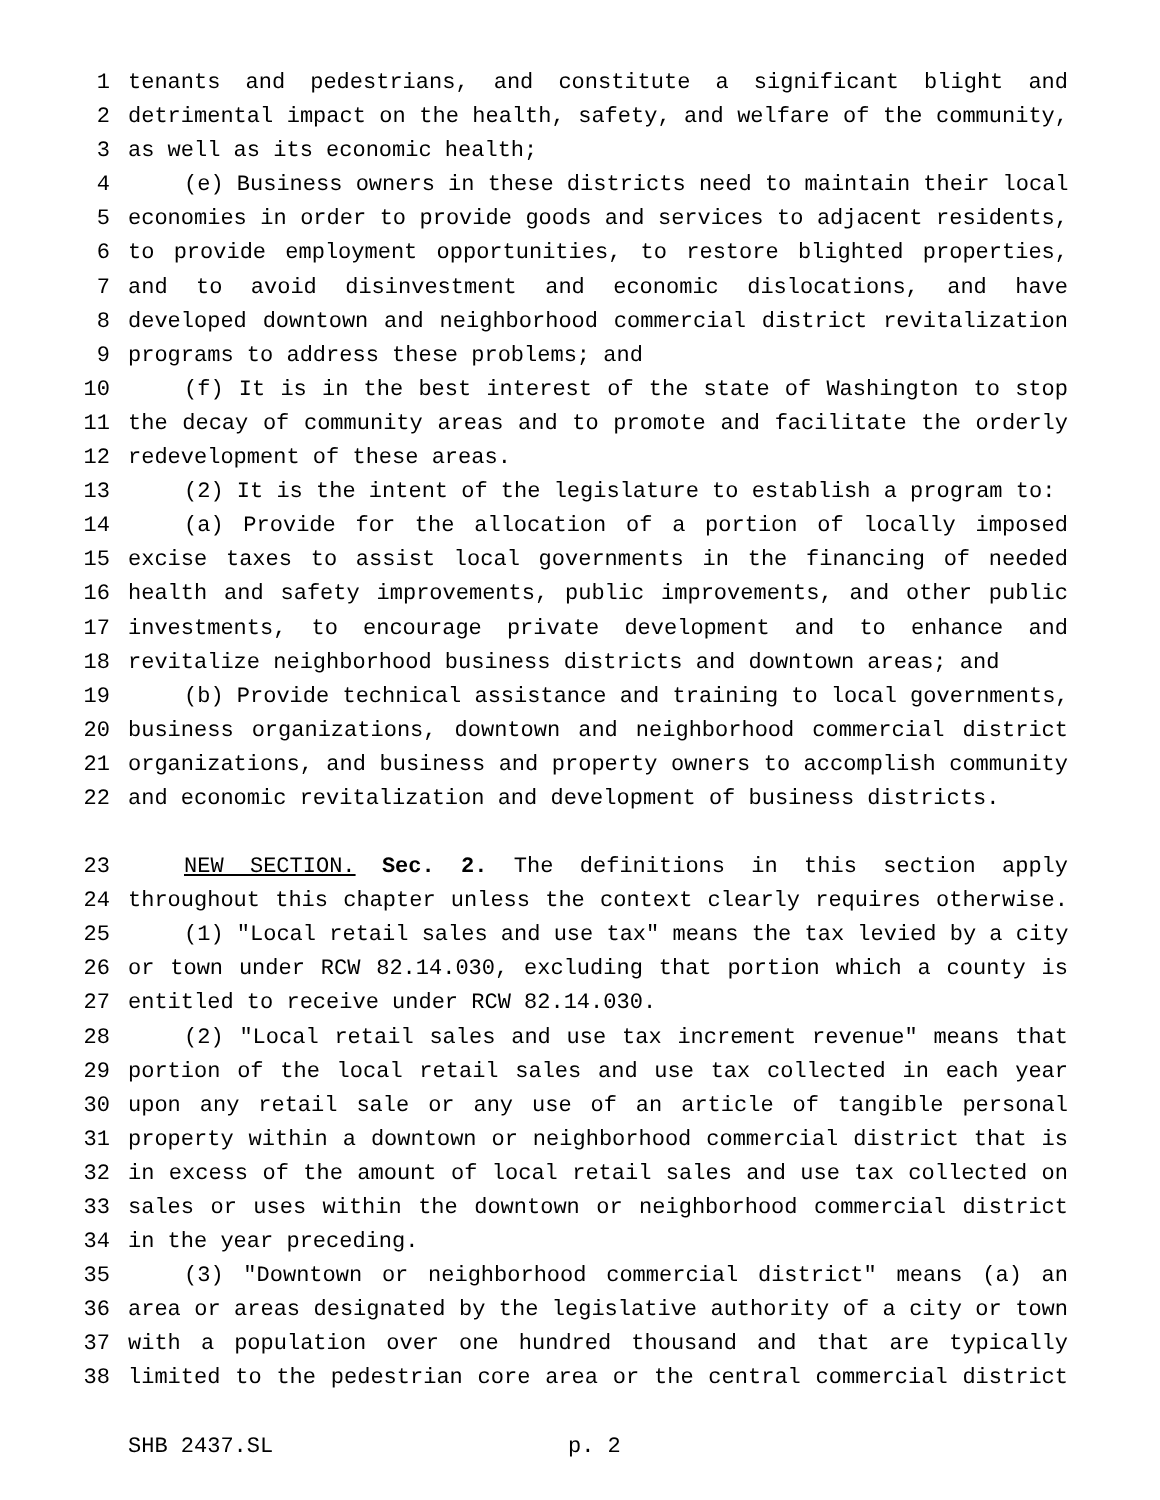1 tenants and pedestrians, and constitute a significant blight and
2 detrimental impact on the health, safety, and welfare of the community,
3 as well as its economic health;
4 (e) Business owners in these districts need to maintain their local
5 economies in order to provide goods and services to adjacent residents,
6 to provide employment opportunities, to restore blighted properties,
7 and to avoid disinvestment and economic dislocations, and have
8 developed downtown and neighborhood commercial district revitalization
9 programs to address these problems; and
10 (f) It is in the best interest of the state of Washington to stop
11 the decay of community areas and to promote and facilitate the orderly
12 redevelopment of these areas.
13 (2) It is the intent of the legislature to establish a program to:
14 (a) Provide for the allocation of a portion of locally imposed
15 excise taxes to assist local governments in the financing of needed
16 health and safety improvements, public improvements, and other public
17 investments, to encourage private development and to enhance and
18 revitalize neighborhood business districts and downtown areas; and
19 (b) Provide technical assistance and training to local governments,
20 business organizations, downtown and neighborhood commercial district
21 organizations, and business and property owners to accomplish community
22 and economic revitalization and development of business districts.
23 NEW SECTION. Sec. 2. The definitions in this section apply
24 throughout this chapter unless the context clearly requires otherwise.
25 (1) "Local retail sales and use tax" means the tax levied by a city
26 or town under RCW 82.14.030, excluding that portion which a county is
27 entitled to receive under RCW 82.14.030.
28 (2) "Local retail sales and use tax increment revenue" means that
29 portion of the local retail sales and use tax collected in each year
30 upon any retail sale or any use of an article of tangible personal
31 property within a downtown or neighborhood commercial district that is
32 in excess of the amount of local retail sales and use tax collected on
33 sales or uses within the downtown or neighborhood commercial district
34 in the year preceding.
35 (3) "Downtown or neighborhood commercial district" means (a) an
36 area or areas designated by the legislative authority of a city or town
37 with a population over one hundred thousand and that are typically
38 limited to the pedestrian core area or the central commercial district
SHB 2437.SL p. 2